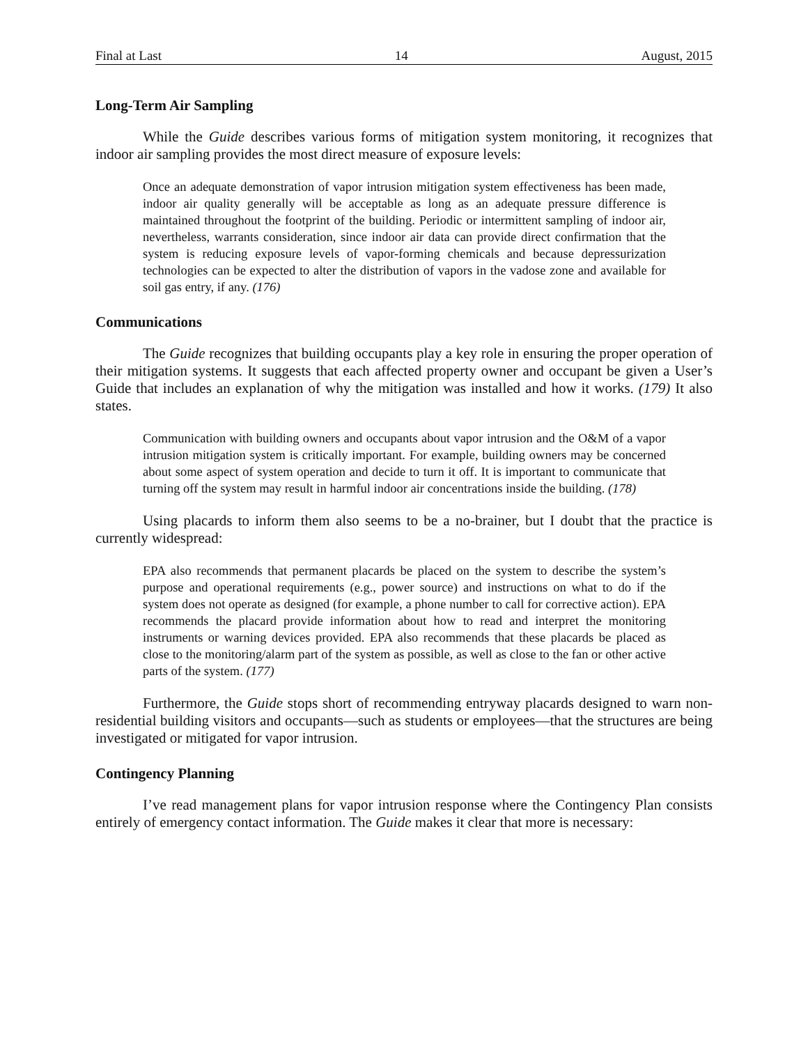Final at Last 14 August, 2015
Long-Term Air Sampling
While the Guide describes various forms of mitigation system monitoring, it recognizes that indoor air sampling provides the most direct measure of exposure levels:
Once an adequate demonstration of vapor intrusion mitigation system effectiveness has been made, indoor air quality generally will be acceptable as long as an adequate pressure difference is maintained throughout the footprint of the building. Periodic or intermittent sampling of indoor air, nevertheless, warrants consideration, since indoor air data can provide direct confirmation that the system is reducing exposure levels of vapor-forming chemicals and because depressurization technologies can be expected to alter the distribution of vapors in the vadose zone and available for soil gas entry, if any. (176)
Communications
The Guide recognizes that building occupants play a key role in ensuring the proper operation of their mitigation systems. It suggests that each affected property owner and occupant be given a User’s Guide that includes an explanation of why the mitigation was installed and how it works. (179) It also states.
Communication with building owners and occupants about vapor intrusion and the O&M of a vapor intrusion mitigation system is critically important. For example, building owners may be concerned about some aspect of system operation and decide to turn it off. It is important to communicate that turning off the system may result in harmful indoor air concentrations inside the building. (178)
Using placards to inform them also seems to be a no-brainer, but I doubt that the practice is currently widespread:
EPA also recommends that permanent placards be placed on the system to describe the system’s purpose and operational requirements (e.g., power source) and instructions on what to do if the system does not operate as designed (for example, a phone number to call for corrective action). EPA recommends the placard provide information about how to read and interpret the monitoring instruments or warning devices provided. EPA also recommends that these placards be placed as close to the monitoring/alarm part of the system as possible, as well as close to the fan or other active parts of the system. (177)
Furthermore, the Guide stops short of recommending entryway placards designed to warn non-residential building visitors and occupants—such as students or employees—that the structures are being investigated or mitigated for vapor intrusion.
Contingency Planning
I’ve read management plans for vapor intrusion response where the Contingency Plan consists entirely of emergency contact information. The Guide makes it clear that more is necessary: